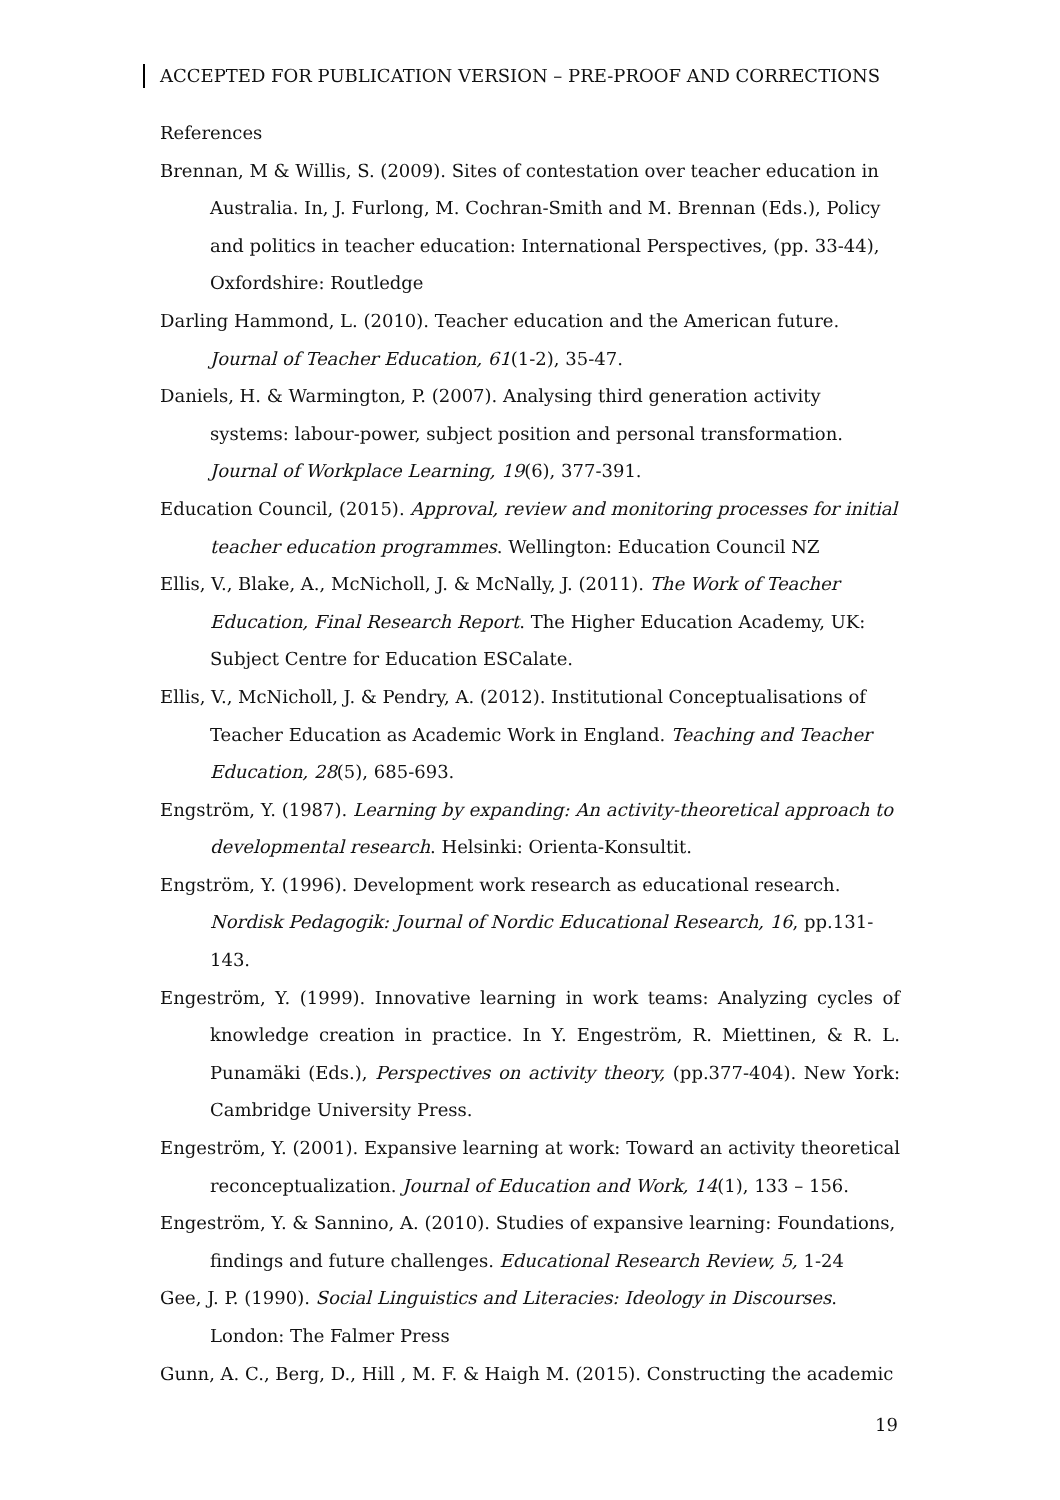ACCEPTED FOR PUBLICATION VERSION – PRE-PROOF AND CORRECTIONS
References
Brennan, M & Willis, S. (2009). Sites of contestation over teacher education in Australia. In, J. Furlong, M. Cochran-Smith and M. Brennan (Eds.), Policy and politics in teacher education: International Perspectives, (pp. 33-44), Oxfordshire: Routledge
Darling Hammond, L. (2010). Teacher education and the American future. Journal of Teacher Education, 61(1-2), 35-47.
Daniels, H. & Warmington, P. (2007). Analysing third generation activity systems: labour-power, subject position and personal transformation. Journal of Workplace Learning, 19(6), 377-391.
Education Council, (2015). Approval, review and monitoring processes for initial teacher education programmes. Wellington: Education Council NZ
Ellis, V., Blake, A., McNicholl, J. & McNally, J. (2011). The Work of Teacher Education, Final Research Report. The Higher Education Academy, UK: Subject Centre for Education ESCalate.
Ellis, V., McNicholl, J. & Pendry, A. (2012). Institutional Conceptualisations of Teacher Education as Academic Work in England. Teaching and Teacher Education, 28(5), 685-693.
Engström, Y. (1987). Learning by expanding: An activity-theoretical approach to developmental research. Helsinki: Orienta-Konsultit.
Engström, Y. (1996). Development work research as educational research. Nordisk Pedagogik: Journal of Nordic Educational Research, 16, pp.131-143.
Engeström, Y. (1999). Innovative learning in work teams: Analyzing cycles of knowledge creation in practice. In Y. Engeström, R. Miettinen, & R. L. Punamäki (Eds.), Perspectives on activity theory, (pp.377-404). New York: Cambridge University Press.
Engeström, Y. (2001). Expansive learning at work: Toward an activity theoretical reconceptualization. Journal of Education and Work, 14(1), 133 – 156.
Engeström, Y. & Sannino, A. (2010). Studies of expansive learning: Foundations, findings and future challenges. Educational Research Review, 5, 1-24
Gee, J. P. (1990). Social Linguistics and Literacies: Ideology in Discourses. London: The Falmer Press
Gunn, A. C., Berg, D., Hill , M. F. & Haigh M. (2015). Constructing the academic
19